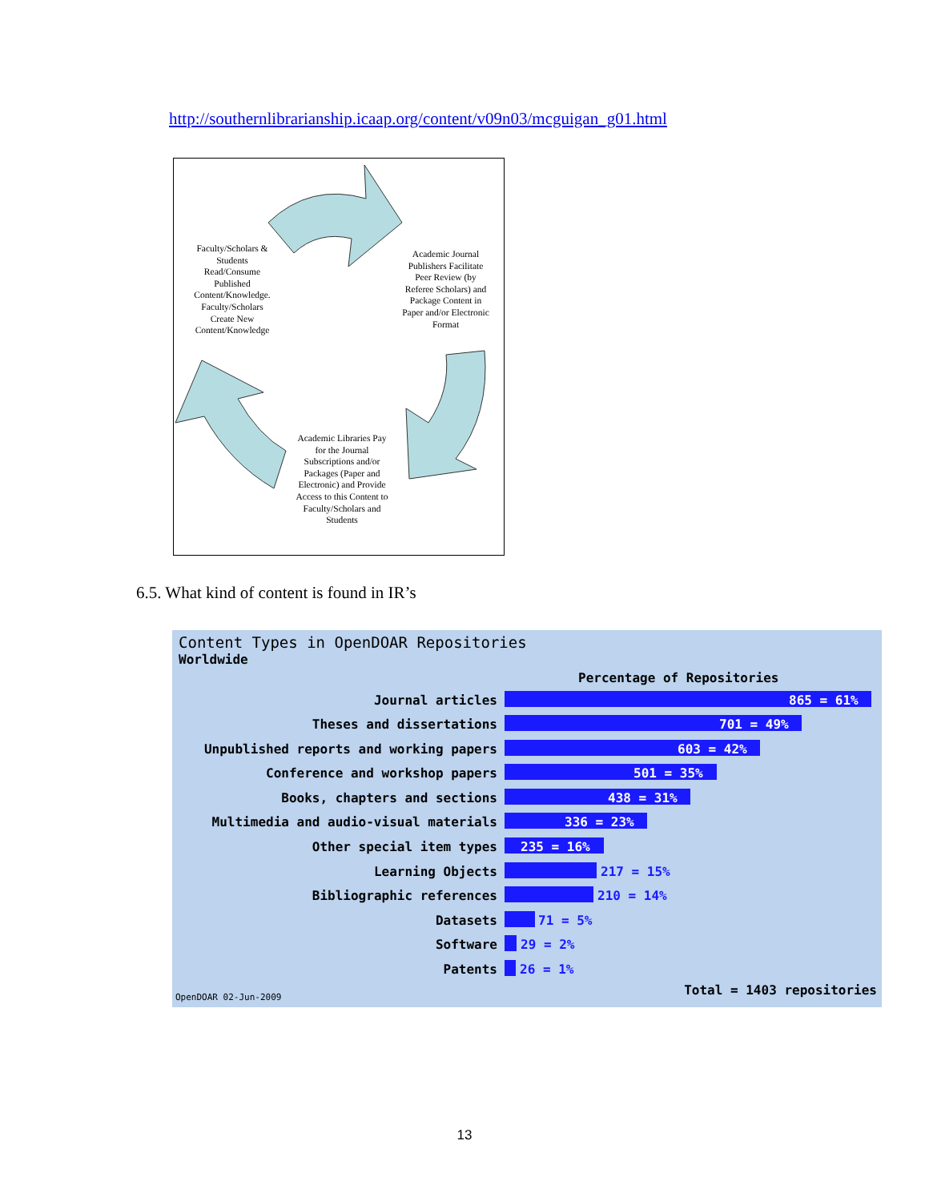http://southernlibrarianship.icaap.org/content/v09n03/mcguigan_g01.html
Faculty/Scholars & Students Read/Consume Published Content/Knowledge. Faculty/Scholars Create New Content/Knowledge
Academic Journal Publishers Facilitate Peer Review (by Referee Scholars) and Package Content in Paper and/or Electronic Format
Academic Libraries Pay for the Journal Subscriptions and/or Packages (Paper and Electronic) and Provide Access to this Content to Faculty/Scholars and Students
6.5. What kind of content is found in IR’s
Content Types in OpenDOAR Repositories
Worldwide
Percentage of Repositories
Journal articles 865 = 61%
Theses and dissertations 701 = 49%
Unpublished reports and working papers 603 = 42%
Conference and workshop papers 501 = 35%
Books, chapters and sections 438 = 31%
Multimedia and audio-visual materials 336 = 23%
Other special item types 235 = 16%
Learning Objects 217 = 15%
Bibliographic references 210 = 14%
Datasets 71 = 5%
Software 29 = 2%
Patents 26 = 1%
OpenDOAR 02-Jun-2009 Total = 1403 repositories
13